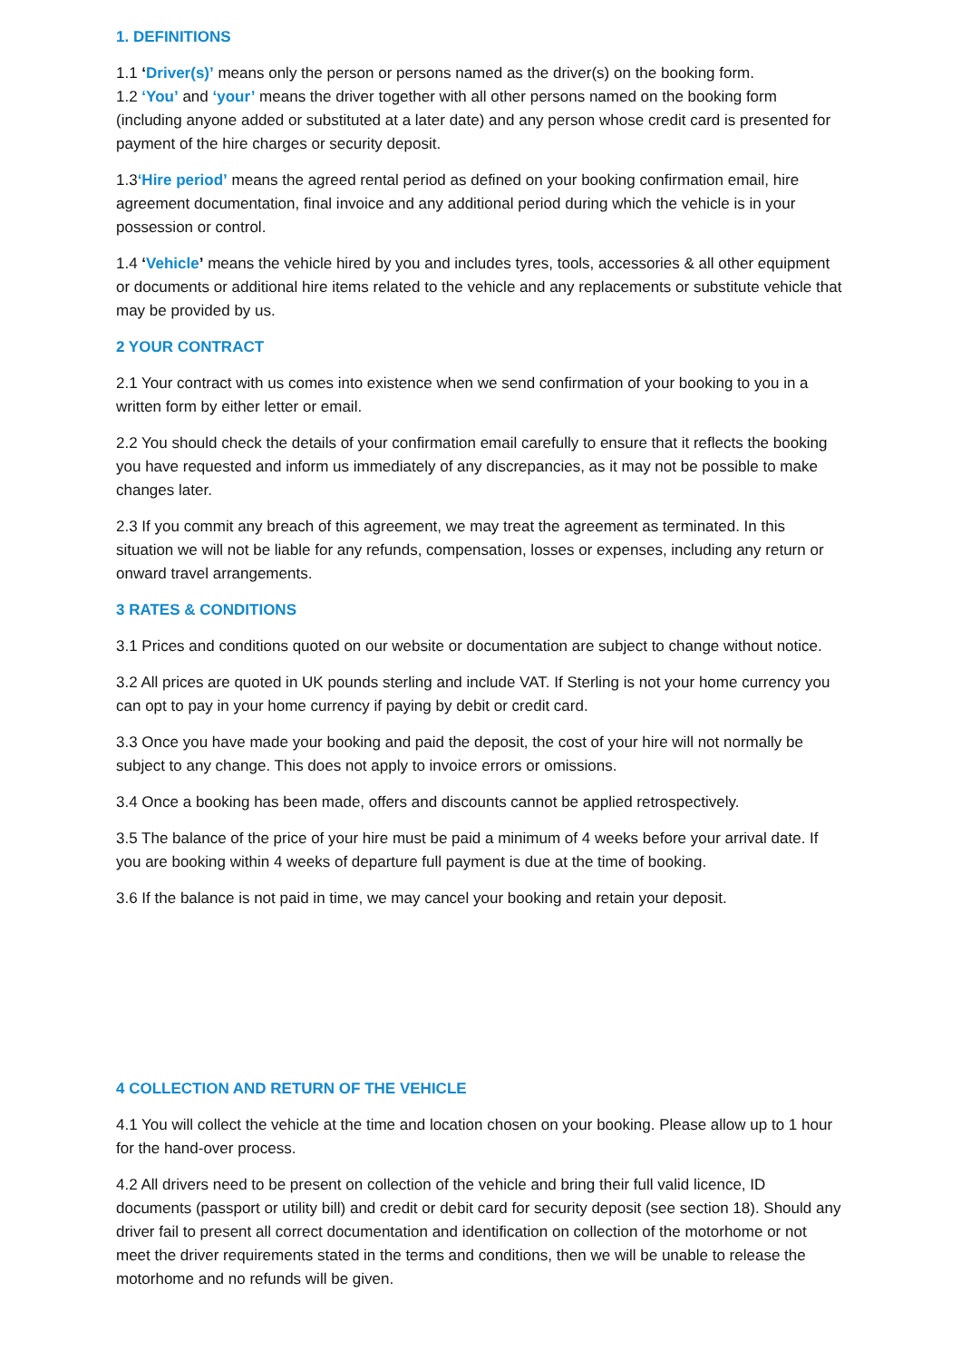1. DEFINITIONS
1.1 ‘Driver(s)’ means only the person or persons named as the driver(s) on the booking form.
1.2 ‘You’ and ‘your’ means the driver together with all other persons named on the booking form (including anyone added or substituted at a later date) and any person whose credit card is presented for payment of the hire charges or security deposit.
1.3‘Hire period’ means the agreed rental period as defined on your booking confirmation email, hire agreement documentation, final invoice and any additional period during which the vehicle is in your possession or control.
1.4 ‘Vehicle’ means the vehicle hired by you and includes tyres, tools, accessories & all other equipment or documents or additional hire items related to the vehicle and any replacements or substitute vehicle that may be provided by us.
2 YOUR CONTRACT
2.1 Your contract with us comes into existence when we send confirmation of your booking to you in a written form by either letter or email.
2.2 You should check the details of your confirmation email carefully to ensure that it reflects the booking you have requested and inform us immediately of any discrepancies, as it may not be possible to make changes later.
2.3 If you commit any breach of this agreement, we may treat the agreement as terminated. In this situation we will not be liable for any refunds, compensation, losses or expenses, including any return or onward travel arrangements.
3 RATES & CONDITIONS
3.1 Prices and conditions quoted on our website or documentation are subject to change without notice.
3.2 All prices are quoted in UK pounds sterling and include VAT. If Sterling is not your home currency you can opt to pay in your home currency if paying by debit or credit card.
3.3 Once you have made your booking and paid the deposit, the cost of your hire will not normally be subject to any change. This does not apply to invoice errors or omissions.
3.4 Once a booking has been made, offers and discounts cannot be applied retrospectively.
3.5 The balance of the price of your hire must be paid a minimum of 4 weeks before your arrival date. If you are booking within 4 weeks of departure full payment is due at the time of booking.
3.6 If the balance is not paid in time, we may cancel your booking and retain your deposit.
4 COLLECTION AND RETURN OF THE VEHICLE
4.1 You will collect the vehicle at the time and location chosen on your booking. Please allow up to 1 hour for the hand-over process.
4.2 All drivers need to be present on collection of the vehicle and bring their full valid licence, ID documents (passport or utility bill) and credit or debit card for security deposit (see section 18). Should any driver fail to present all correct documentation and identification on collection of the motorhome or not meet the driver requirements stated in the terms and conditions, then we will be unable to release the motorhome and no refunds will be given.